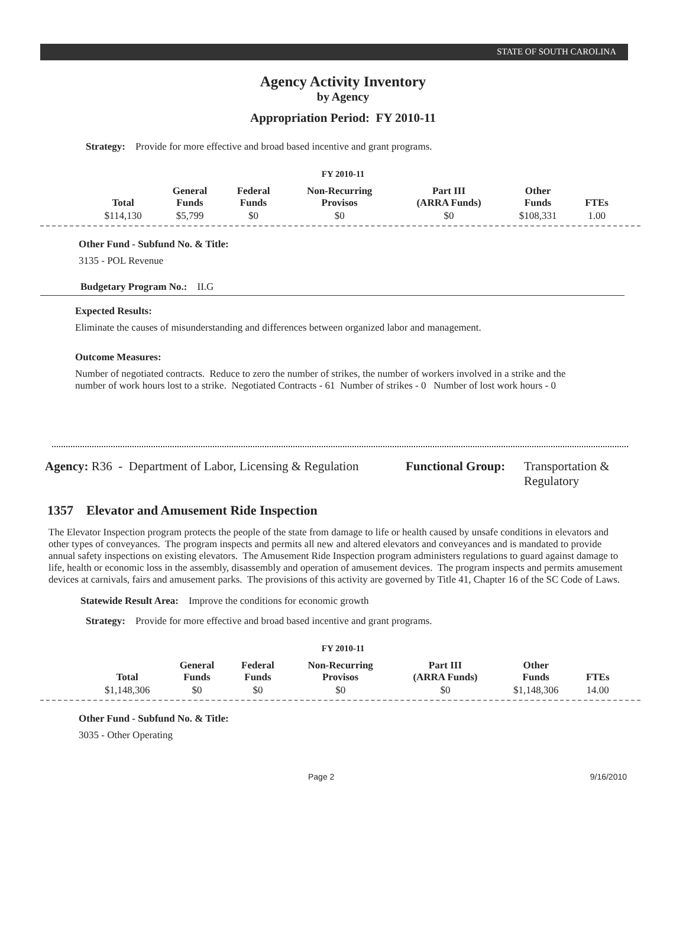STATE OF SOUTH CAROLINA
Agency Activity Inventory
by Agency
Appropriation Period: FY 2010-11
Strategy: Provide for more effective and broad based incentive and grant programs.
FY 2010-11
| Total | General Funds | Federal Funds | Non-Recurring Provisos | Part III (ARRA Funds) | Other Funds | FTEs |
| --- | --- | --- | --- | --- | --- | --- |
| $114,130 | $5,799 | $0 | $0 | $0 | $108,331 | 1.00 |
Other Fund - Subfund No. & Title:
3135 - POL Revenue
Budgetary Program No.: II.G
Expected Results:
Eliminate the causes of misunderstanding and differences between organized labor and management.
Outcome Measures:
Number of negotiated contracts. Reduce to zero the number of strikes, the number of workers involved in a strike and the number of work hours lost to a strike. Negotiated Contracts - 61 Number of strikes - 0 Number of lost work hours - 0
Agency: R36 - Department of Labor, Licensing & Regulation
Functional Group:
Transportation &
Regulatory
1357 Elevator and Amusement Ride Inspection
The Elevator Inspection program protects the people of the state from damage to life or health caused by unsafe conditions in elevators and other types of conveyances. The program inspects and permits all new and altered elevators and conveyances and is mandated to provide annual safety inspections on existing elevators. The Amusement Ride Inspection program administers regulations to guard against damage to life, health or economic loss in the assembly, disassembly and operation of amusement devices. The program inspects and permits amusement devices at carnivals, fairs and amusement parks. The provisions of this activity are governed by Title 41, Chapter 16 of the SC Code of Laws.
Statewide Result Area: Improve the conditions for economic growth
Strategy: Provide for more effective and broad based incentive and grant programs.
FY 2010-11
| Total | General Funds | Federal Funds | Non-Recurring Provisos | Part III (ARRA Funds) | Other Funds | FTEs |
| --- | --- | --- | --- | --- | --- | --- |
| $1,148,306 | $0 | $0 | $0 | $0 | $1,148,306 | 14.00 |
Other Fund - Subfund No. & Title:
3035 - Other Operating
Page 2 9/16/2010